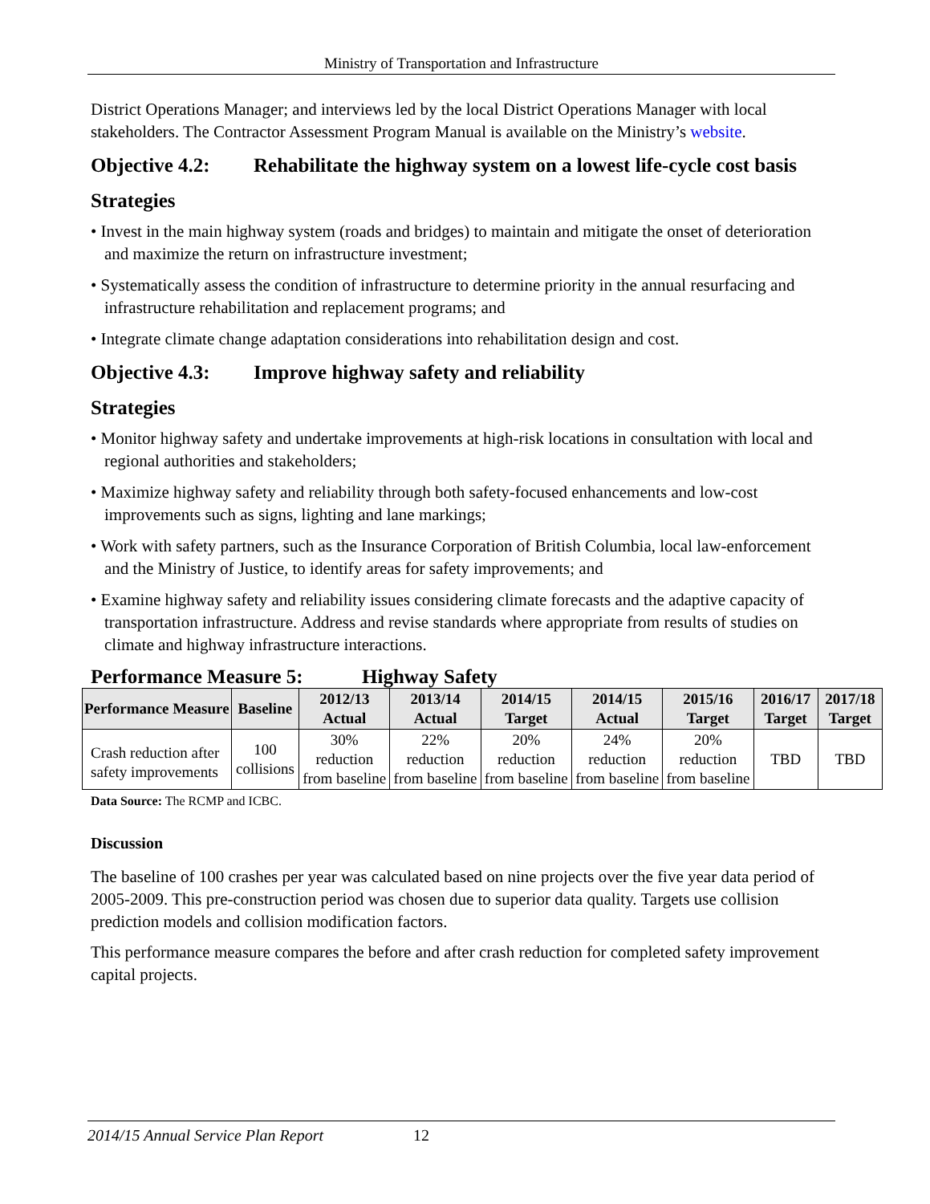Ministry of Transportation and Infrastructure
District Operations Manager; and interviews led by the local District Operations Manager with local stakeholders. The Contractor Assessment Program Manual is available on the Ministry’s website.
Objective 4.2: Rehabilitate the highway system on a lowest life-cycle cost basis
Strategies
• Invest in the main highway system (roads and bridges) to maintain and mitigate the onset of deterioration and maximize the return on infrastructure investment;
• Systematically assess the condition of infrastructure to determine priority in the annual resurfacing and infrastructure rehabilitation and replacement programs; and
• Integrate climate change adaptation considerations into rehabilitation design and cost.
Objective 4.3: Improve highway safety and reliability
Strategies
• Monitor highway safety and undertake improvements at high-risk locations in consultation with local and regional authorities and stakeholders;
• Maximize highway safety and reliability through both safety-focused enhancements and low-cost improvements such as signs, lighting and lane markings;
• Work with safety partners, such as the Insurance Corporation of British Columbia, local law-enforcement and the Ministry of Justice, to identify areas for safety improvements; and
• Examine highway safety and reliability issues considering climate forecasts and the adaptive capacity of transportation infrastructure. Address and revise standards where appropriate from results of studies on climate and highway infrastructure interactions.
Performance Measure 5: Highway Safety
| Performance Measure | Baseline | 2012/13 Actual | 2013/14 Actual | 2014/15 Target | 2014/15 Actual | 2015/16 Target | 2016/17 Target | 2017/18 Target |
| --- | --- | --- | --- | --- | --- | --- | --- | --- |
| Crash reduction after safety improvements | 100 collisions | 30% reduction from baseline | 22% reduction from baseline | 20% reduction from baseline | 24% reduction from baseline | 20% reduction from baseline | TBD | TBD |
Data Source: The RCMP and ICBC.
Discussion
The baseline of 100 crashes per year was calculated based on nine projects over the five year data period of 2005-2009. This pre-construction period was chosen due to superior data quality. Targets use collision prediction models and collision modification factors.
This performance measure compares the before and after crash reduction for completed safety improvement capital projects.
2014/15 Annual Service Plan Report 12